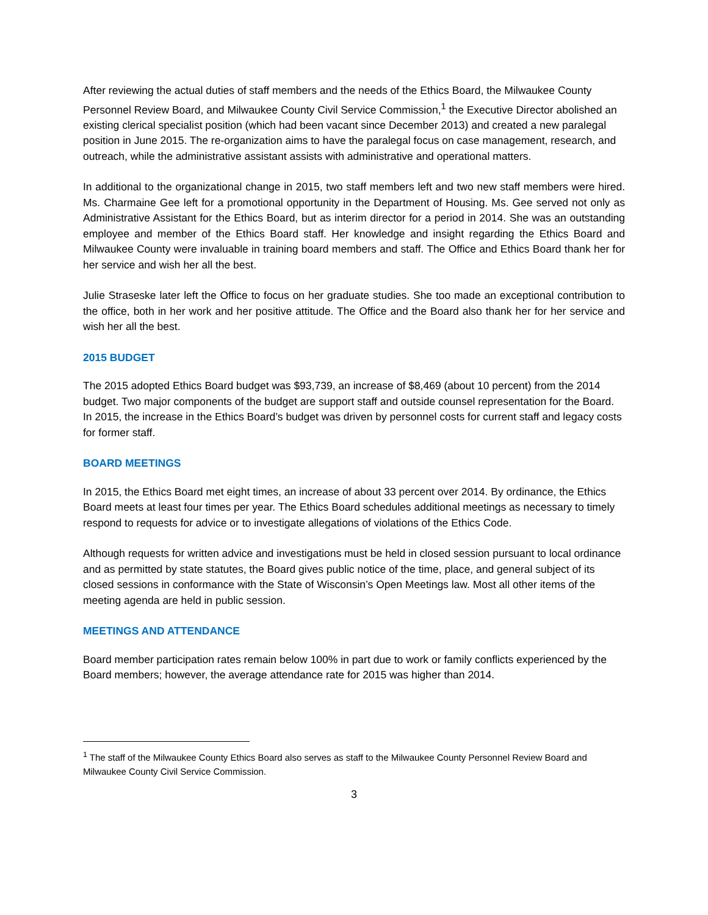After reviewing the actual duties of staff members and the needs of the Ethics Board, the Milwaukee County Personnel Review Board, and Milwaukee County Civil Service Commission,<sup>1</sup> the Executive Director abolished an existing clerical specialist position (which had been vacant since December 2013) and created a new paralegal position in June 2015. The re-organization aims to have the paralegal focus on case management, research, and outreach, while the administrative assistant assists with administrative and operational matters.
In additional to the organizational change in 2015, two staff members left and two new staff members were hired. Ms. Charmaine Gee left for a promotional opportunity in the Department of Housing. Ms. Gee served not only as Administrative Assistant for the Ethics Board, but as interim director for a period in 2014. She was an outstanding employee and member of the Ethics Board staff. Her knowledge and insight regarding the Ethics Board and Milwaukee County were invaluable in training board members and staff. The Office and Ethics Board thank her for her service and wish her all the best.
Julie Straseske later left the Office to focus on her graduate studies. She too made an exceptional contribution to the office, both in her work and her positive attitude. The Office and the Board also thank her for her service and wish her all the best.
2015 BUDGET
The 2015 adopted Ethics Board budget was $93,739, an increase of $8,469 (about 10 percent) from the 2014 budget. Two major components of the budget are support staff and outside counsel representation for the Board. In 2015, the increase in the Ethics Board’s budget was driven by personnel costs for current staff and legacy costs for former staff.
BOARD MEETINGS
In 2015, the Ethics Board met eight times, an increase of about 33 percent over 2014. By ordinance, the Ethics Board meets at least four times per year. The Ethics Board schedules additional meetings as necessary to timely respond to requests for advice or to investigate allegations of violations of the Ethics Code.
Although requests for written advice and investigations must be held in closed session pursuant to local ordinance and as permitted by state statutes, the Board gives public notice of the time, place, and general subject of its closed sessions in conformance with the State of Wisconsin’s Open Meetings law. Most all other items of the meeting agenda are held in public session.
MEETINGS AND ATTENDANCE
Board member participation rates remain below 100% in part due to work or family conflicts experienced by the Board members; however, the average attendance rate for 2015 was higher than 2014.
<sup>1</sup> The staff of the Milwaukee County Ethics Board also serves as staff to the Milwaukee County Personnel Review Board and Milwaukee County Civil Service Commission.
3